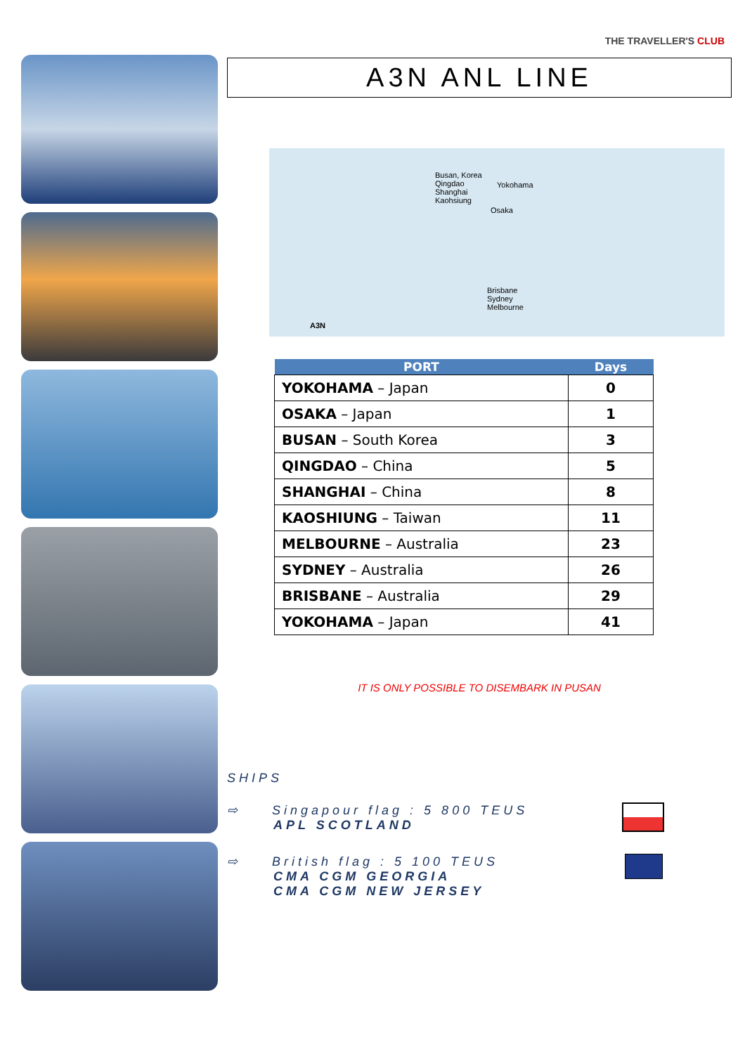THE TRAVELLER'S CLUB
A3N ANL LINE
Busan, Korea
Qingdao
Shanghai
Kaohsiung
Yokohama
Osaka
Brisbane
Sydney
Melbourne
A3N
| PORT | Days |
| --- | --- |
| YOKOHAMA – Japan | 0 |
| OSAKA – Japan | 1 |
| BUSAN – South Korea | 3 |
| QINGDAO – China | 5 |
| SHANGHAI – China | 8 |
| KAOSHIUNG – Taiwan | 11 |
| MELBOURNE – Australia | 23 |
| SYDNEY – Australia | 26 |
| BRISBANE – Australia | 29 |
| YOKOHAMA – Japan | 41 |
IT IS ONLY POSSIBLE TO DISEMBARK IN PUSAN
SHIPS
⇨ Singapour flag : 5 800 TEUS
APL SCOTLAND
⇨ British flag : 5 100 TEUS
CMA CGM GEORGIA
CMA CGM NEW JERSEY